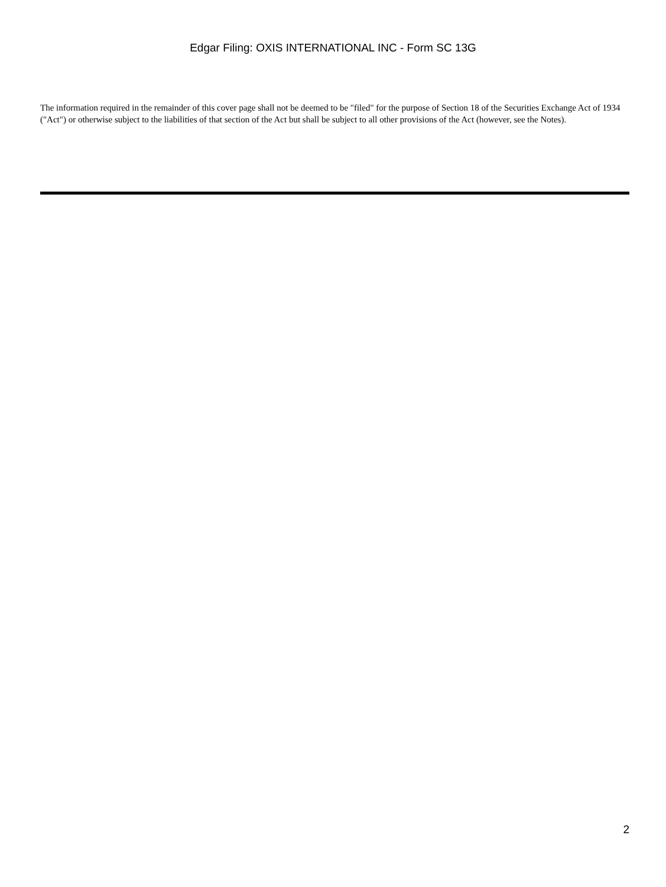Edgar Filing: OXIS INTERNATIONAL INC - Form SC 13G
The information required in the remainder of this cover page shall not be deemed to be "filed" for the purpose of Section 18 of the Securities Exchange Act of 1934 ("Act") or otherwise subject to the liabilities of that section of the Act but shall be subject to all other provisions of the Act (however, see the Notes).
2